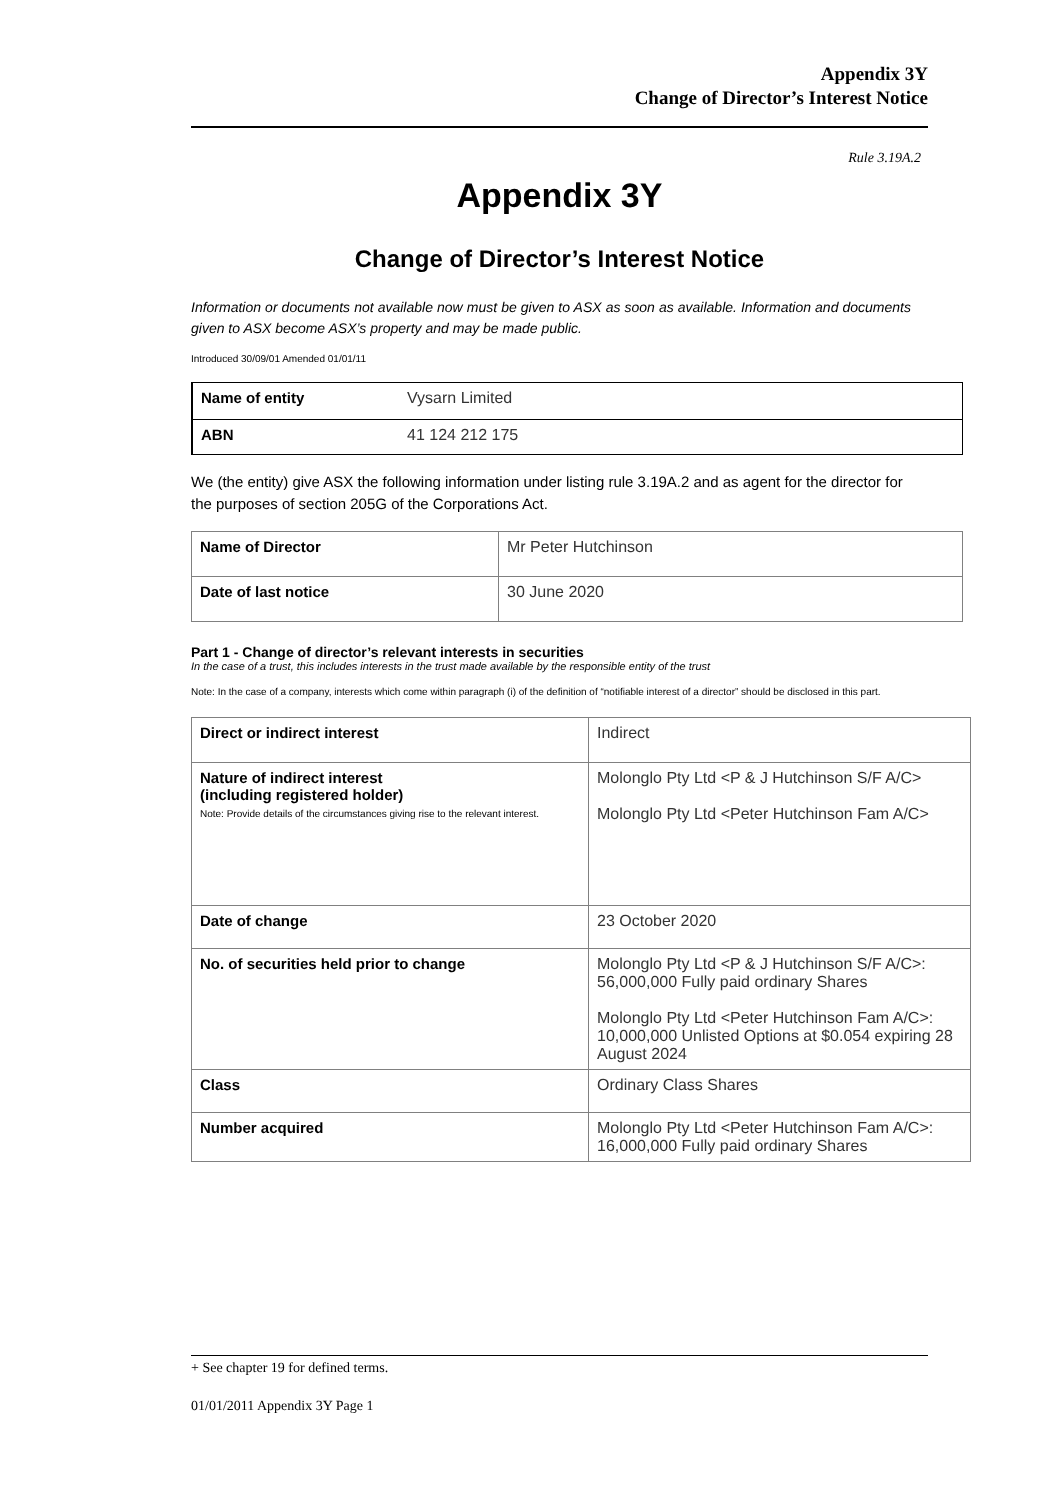Appendix 3Y
Change of Director’s Interest Notice
Rule 3.19A.2
Appendix 3Y
Change of Director’s Interest Notice
Information or documents not available now must be given to ASX as soon as available. Information and documents given to ASX become ASX’s property and may be made public.
Introduced 30/09/01 Amended 01/01/11
| Name of entity | Vysarn Limited |
| ABN | 41 124 212 175 |
We (the entity) give ASX the following information under listing rule 3.19A.2 and as agent for the director for the purposes of section 205G of the Corporations Act.
| Name of Director | Mr Peter Hutchinson |
| Date of last notice | 30 June 2020 |
Part 1 - Change of director’s relevant interests in securities
In the case of a trust, this includes interests in the trust made available by the responsible entity of the trust
Note: In the case of a company, interests which come within paragraph (i) of the definition of “notifiable interest of a director” should be disclosed in this part.
| Direct or indirect interest | Indirect |
| Nature of indirect interest (including registered holder) Note: Provide details of the circumstances giving rise to the relevant interest. | Molonglo Pty Ltd <P & J Hutchinson S/F A/C> Molonglo Pty Ltd <Peter Hutchinson Fam A/C> |
| Date of change | 23 October 2020 |
| No. of securities held prior to change | Molonglo Pty Ltd <P & J Hutchinson S/F A/C>: 56,000,000 Fully paid ordinary Shares Molonglo Pty Ltd <Peter Hutchinson Fam A/C>: 10,000,000 Unlisted Options at $0.054 expiring 28 August 2024 |
| Class | Ordinary Class Shares |
| Number acquired | Molonglo Pty Ltd <Peter Hutchinson Fam A/C>: 16,000,000 Fully paid ordinary Shares |
+ See chapter 19 for defined terms.
01/01/2011 Appendix 3Y Page 1